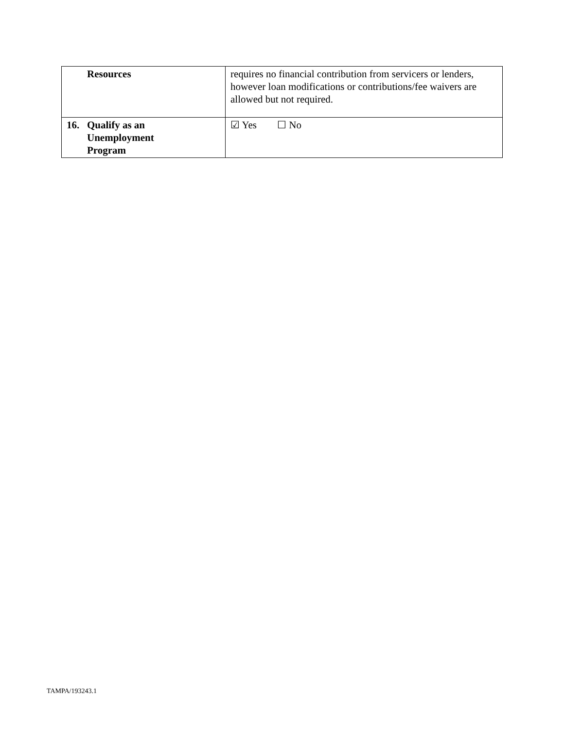| Resources | requires no financial contribution from servicers or lenders, however loan modifications or contributions/fee waivers are allowed but not required. |
| 16. Qualify as an Unemployment Program | ☑ Yes ☐ No |
TAMPA/193243.1